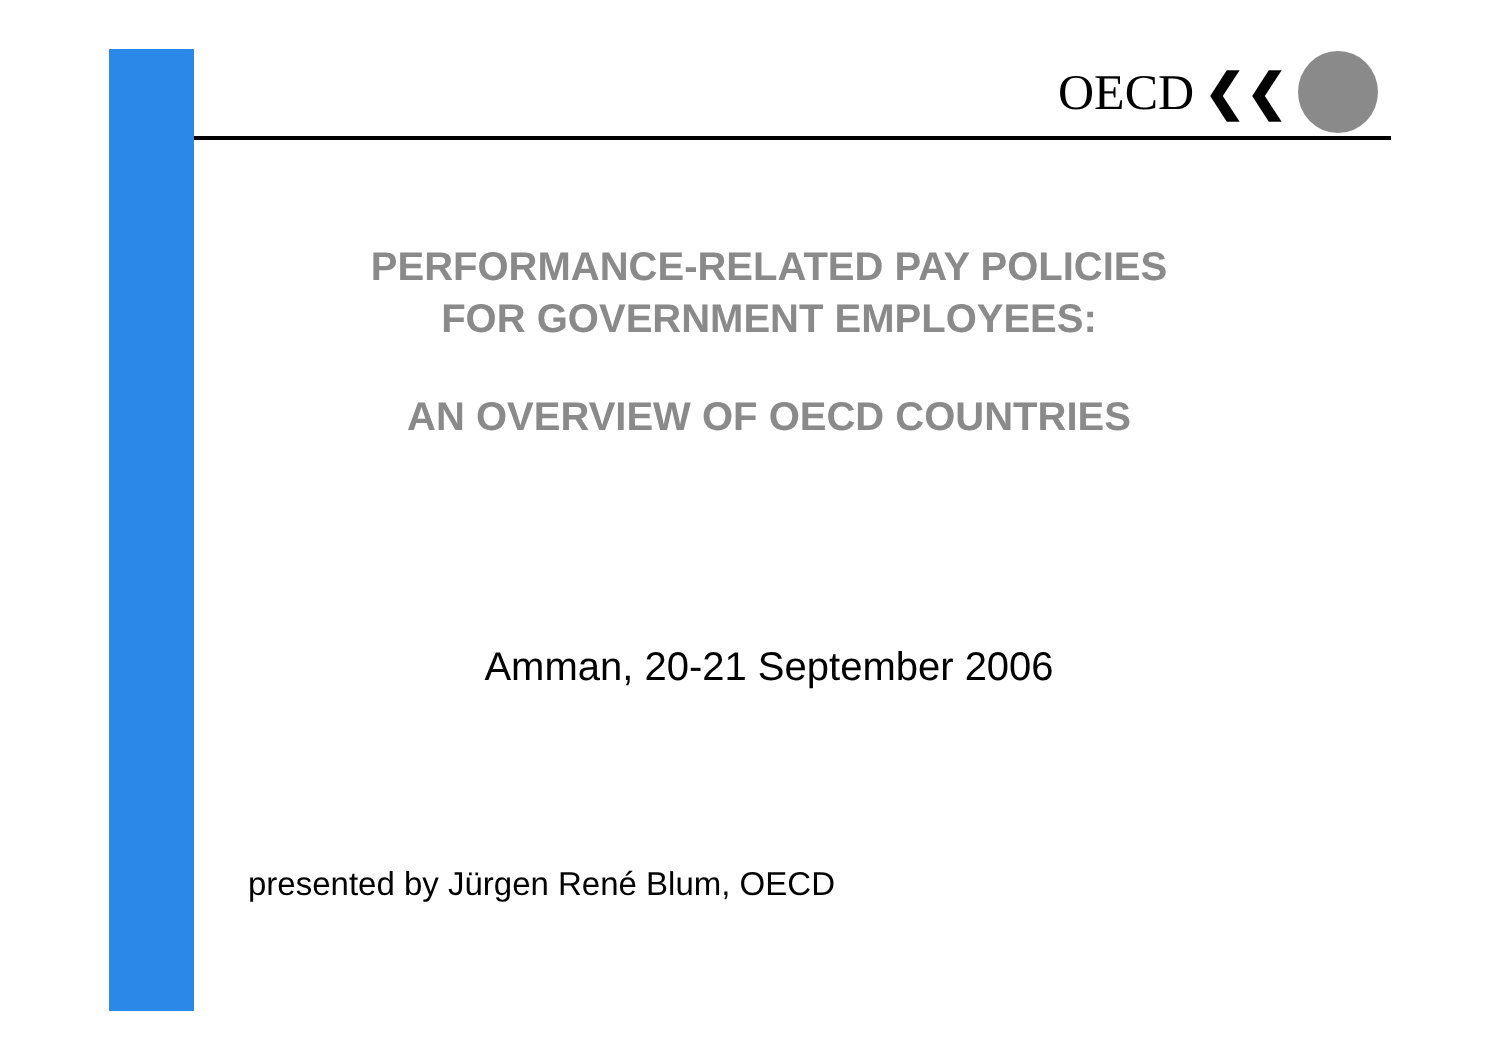OECD ❮❮
PERFORMANCE-RELATED PAY POLICIES
FOR GOVERNMENT EMPLOYEES:
AN OVERVIEW OF OECD COUNTRIES
Amman, 20-21 September 2006
presented by Jürgen René Blum, OECD